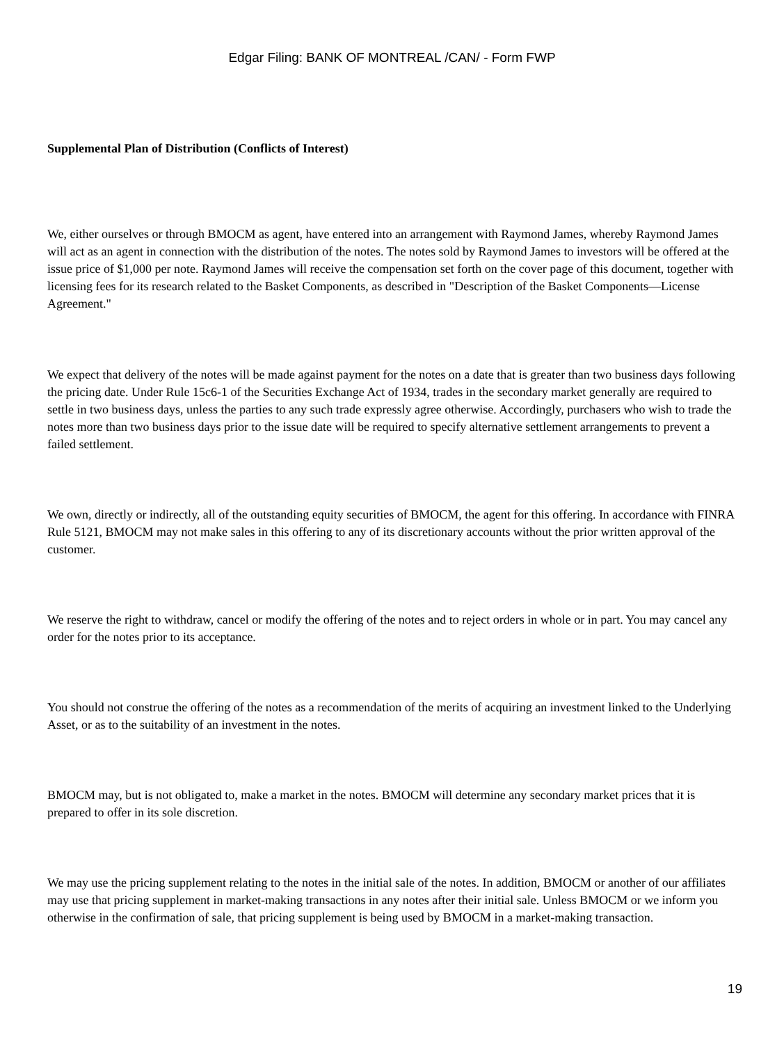Edgar Filing: BANK OF MONTREAL /CAN/ - Form FWP
Supplemental Plan of Distribution (Conflicts of Interest)
We, either ourselves or through BMOCM as agent, have entered into an arrangement with Raymond James, whereby Raymond James will act as an agent in connection with the distribution of the notes. The notes sold by Raymond James to investors will be offered at the issue price of $1,000 per note. Raymond James will receive the compensation set forth on the cover page of this document, together with licensing fees for its research related to the Basket Components, as described in "Description of the Basket Components—License Agreement."
We expect that delivery of the notes will be made against payment for the notes on a date that is greater than two business days following the pricing date. Under Rule 15c6-1 of the Securities Exchange Act of 1934, trades in the secondary market generally are required to settle in two business days, unless the parties to any such trade expressly agree otherwise. Accordingly, purchasers who wish to trade the notes more than two business days prior to the issue date will be required to specify alternative settlement arrangements to prevent a failed settlement.
We own, directly or indirectly, all of the outstanding equity securities of BMOCM, the agent for this offering. In accordance with FINRA Rule 5121, BMOCM may not make sales in this offering to any of its discretionary accounts without the prior written approval of the customer.
We reserve the right to withdraw, cancel or modify the offering of the notes and to reject orders in whole or in part. You may cancel any order for the notes prior to its acceptance.
You should not construe the offering of the notes as a recommendation of the merits of acquiring an investment linked to the Underlying Asset, or as to the suitability of an investment in the notes.
BMOCM may, but is not obligated to, make a market in the notes. BMOCM will determine any secondary market prices that it is prepared to offer in its sole discretion.
We may use the pricing supplement relating to the notes in the initial sale of the notes. In addition, BMOCM or another of our affiliates may use that pricing supplement in market-making transactions in any notes after their initial sale. Unless BMOCM or we inform you otherwise in the confirmation of sale, that pricing supplement is being used by BMOCM in a market-making transaction.
19